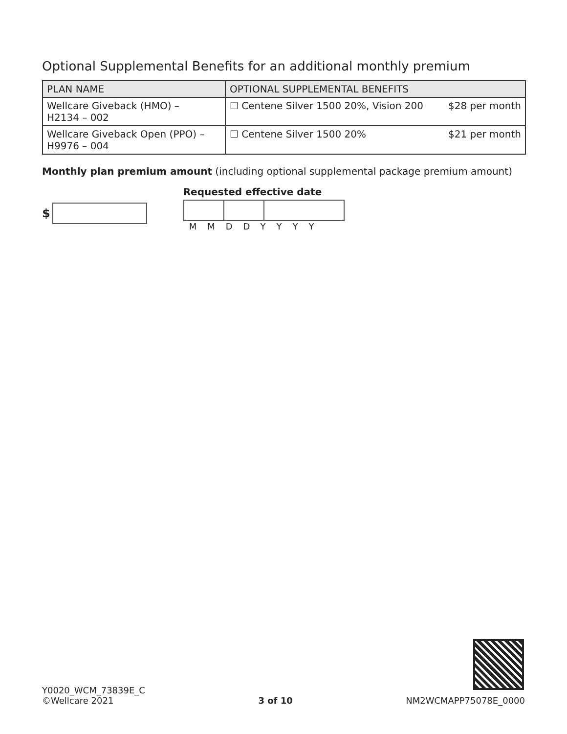Optional Supplemental Benefits for an additional monthly premium
| PLAN NAME | OPTIONAL SUPPLEMENTAL BENEFITS |
| --- | --- |
| Wellcare Giveback (HMO) – H2134 – 002 | ☐ Centene Silver 1500 20%, Vision 200 $28 per month |
| Wellcare Giveback Open (PPO) – H9976 – 004 | ☐ Centene Silver 1500 20% $21 per month |
Monthly plan premium amount (including optional supplemental package premium amount)
$
Requested effective date
MMDDYYYY
Y0020_WCM_73839E_C
©Wellcare 2021
3 of 10
NM2WCMAPP75078E_0000